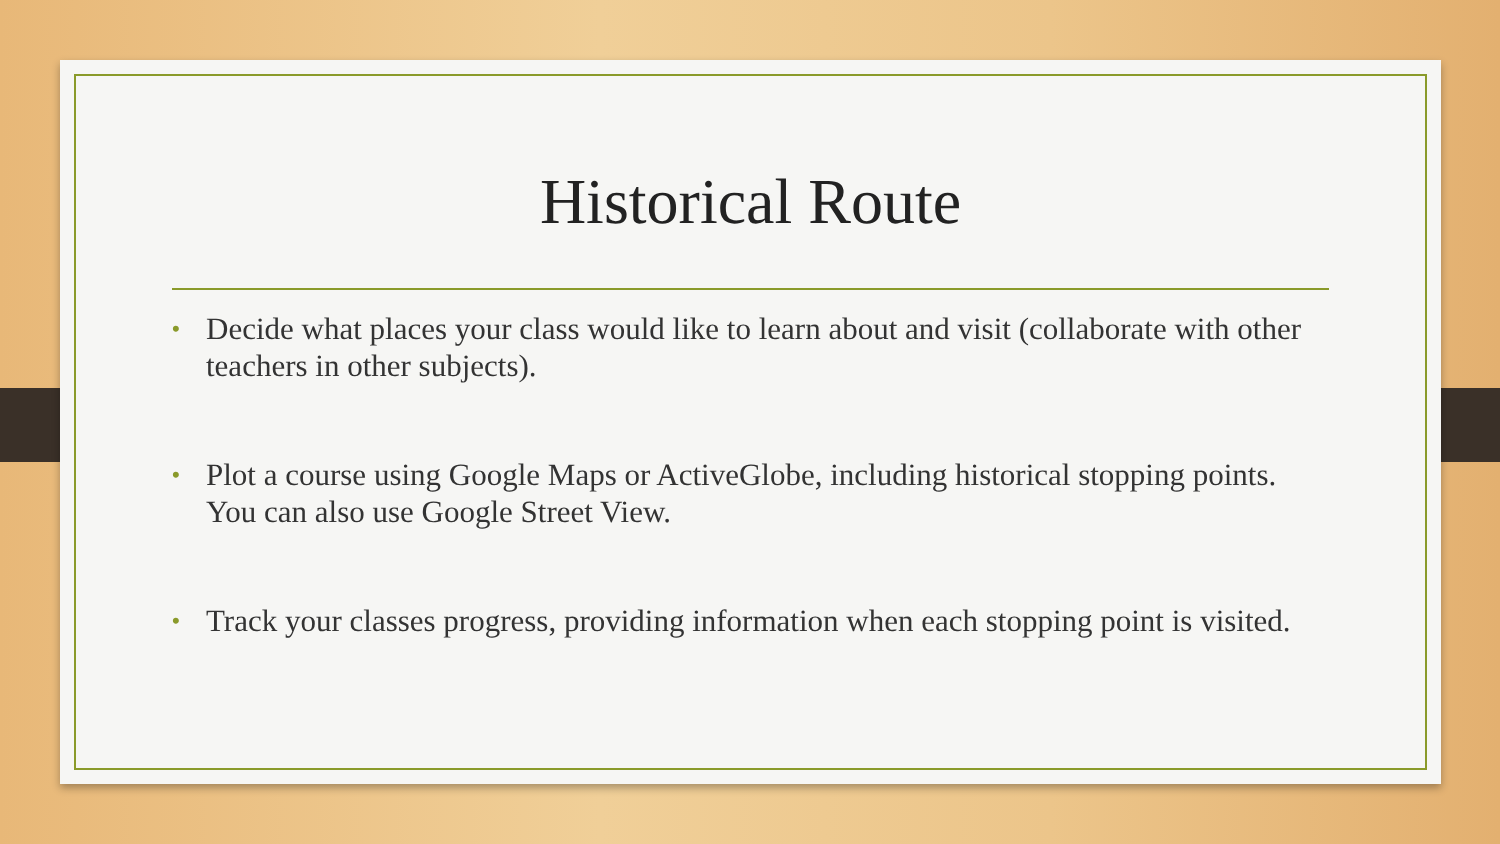Historical Route
• Decide what places your class would like to learn about and visit (collaborate with other teachers in other subjects).
• Plot a course using Google Maps or ActiveGlobe, including historical stopping points. You can also use Google Street View.
• Track your classes progress, providing information when each stopping point is visited.